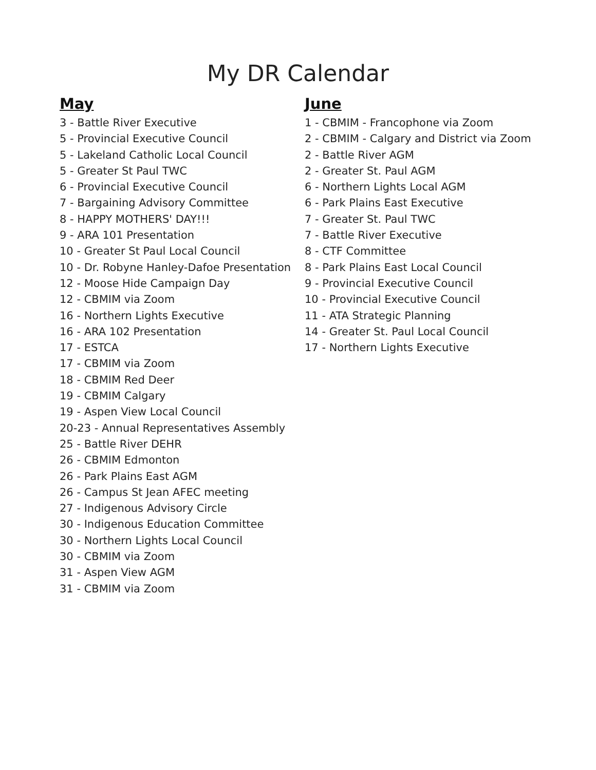My DR Calendar
May
3 - Battle River Executive
5 - Provincial Executive Council
5 - Lakeland Catholic Local Council
5 - Greater St Paul TWC
6 - Provincial Executive Council
7 - Bargaining Advisory Committee
8 - HAPPY MOTHERS' DAY!!!
9 - ARA 101 Presentation
10 - Greater St Paul Local Council
10 - Dr. Robyne Hanley-Dafoe Presentation
12 - Moose Hide Campaign Day
12 - CBMIM via Zoom
16 - Northern Lights Executive
16 - ARA 102 Presentation
17 - ESTCA
17 - CBMIM via Zoom
18 - CBMIM Red Deer
19 - CBMIM Calgary
19 - Aspen View Local Council
20-23 - Annual Representatives Assembly
25 - Battle River DEHR
26 - CBMIM Edmonton
26 - Park Plains East AGM
26 - Campus St Jean AFEC meeting
27 - Indigenous Advisory Circle
30 - Indigenous Education Committee
30 - Northern Lights Local Council
30 - CBMIM via Zoom
31 - Aspen View AGM
31 - CBMIM via Zoom
June
1 - CBMIM - Francophone via Zoom
2 - CBMIM - Calgary and District via Zoom
2 - Battle River AGM
2 - Greater St. Paul AGM
6 - Northern Lights Local AGM
6 - Park Plains East Executive
7 - Greater St. Paul TWC
7 - Battle River Executive
8 - CTF Committee
8 - Park Plains East Local Council
9 - Provincial Executive Council
10 - Provincial Executive Council
11 - ATA Strategic Planning
14 - Greater St. Paul Local Council
17 - Northern Lights Executive